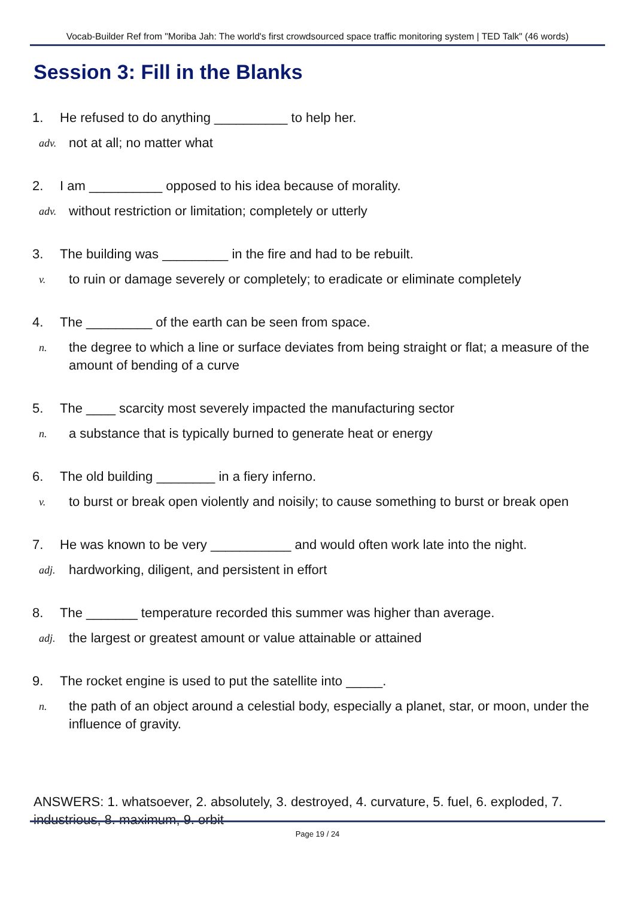Vocab-Builder Ref from "Moriba Jah: The world's first crowdsourced space traffic monitoring system | TED Talk" (46 words)
Session 3: Fill in the Blanks
1. He refused to do anything __________ to help her.
adv. not at all; no matter what
2. I am __________ opposed to his idea because of morality.
adv. without restriction or limitation; completely or utterly
3. The building was _________ in the fire and had to be rebuilt.
v. to ruin or damage severely or completely; to eradicate or eliminate completely
4. The _________ of the earth can be seen from space.
n. the degree to which a line or surface deviates from being straight or flat; a measure of the amount of bending of a curve
5. The ____ scarcity most severely impacted the manufacturing sector
n. a substance that is typically burned to generate heat or energy
6. The old building ________ in a fiery inferno.
v. to burst or break open violently and noisily; to cause something to burst or break open
7. He was known to be very ___________ and would often work late into the night.
adj. hardworking, diligent, and persistent in effort
8. The _______ temperature recorded this summer was higher than average.
adj. the largest or greatest amount or value attainable or attained
9. The rocket engine is used to put the satellite into _____.
n. the path of an object around a celestial body, especially a planet, star, or moon, under the influence of gravity.
ANSWERS: 1. whatsoever, 2. absolutely, 3. destroyed, 4. curvature, 5. fuel, 6. exploded, 7. industrious, 8. maximum, 9. orbit
Page 19 / 24